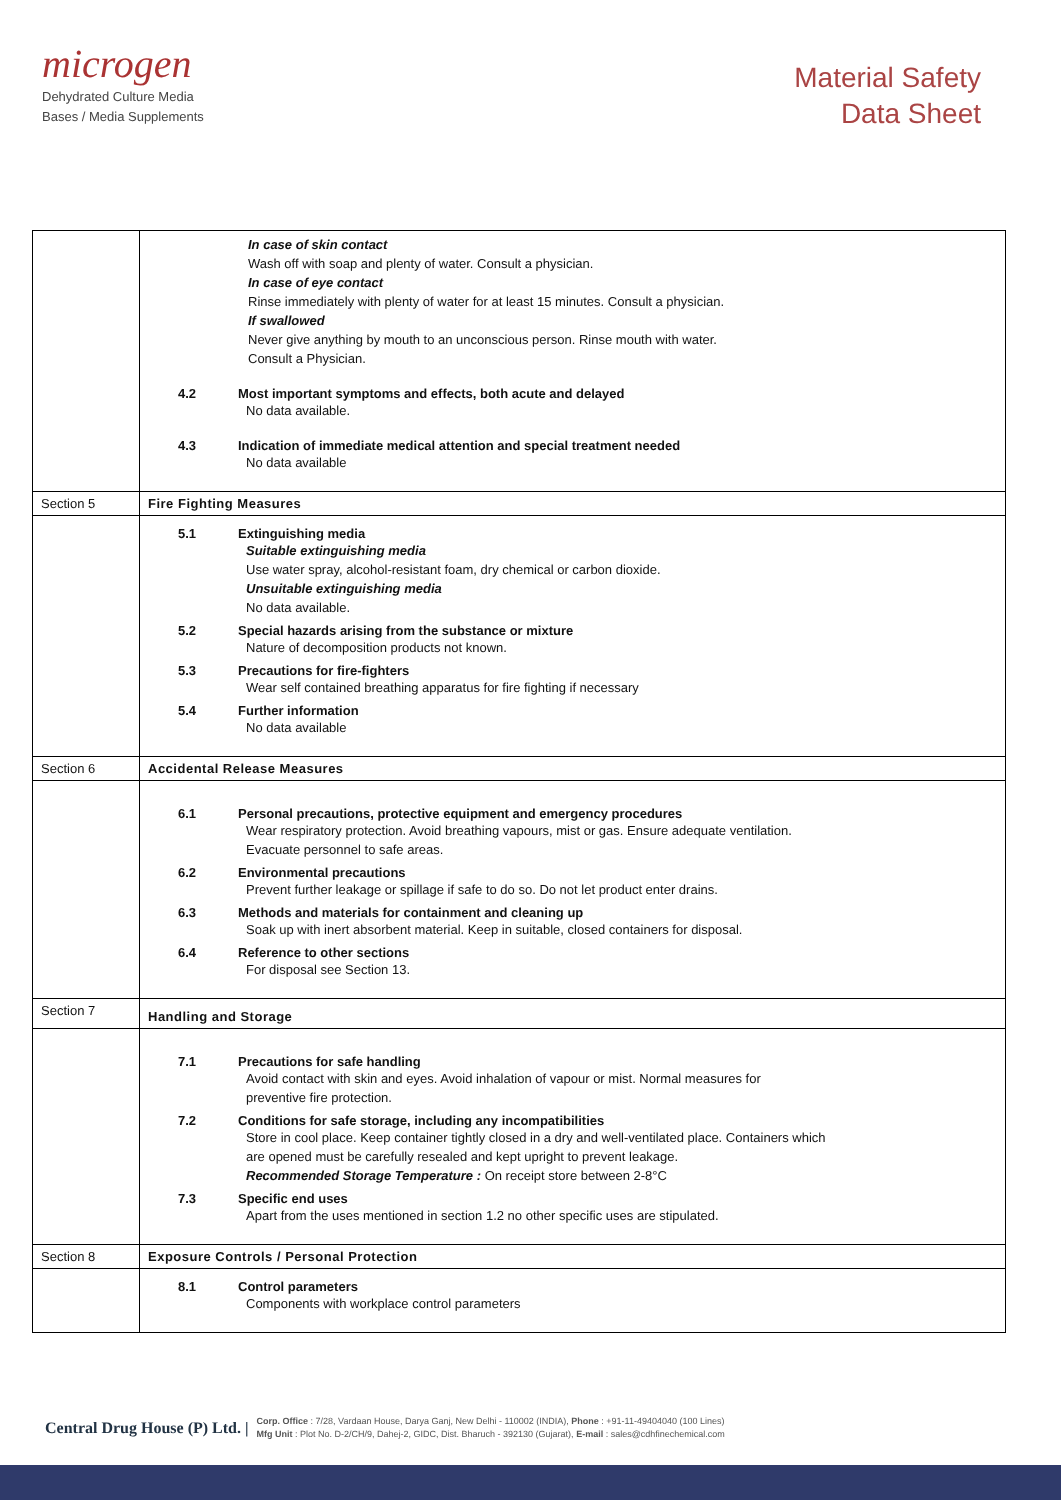microgen
Dehydrated Culture Media
Bases / Media Supplements
Material Safety
Data Sheet
| | In case of skin contact Wash off with soap and plenty of water. Consult a physician. In case of eye contact Rinse immediately with plenty of water for at least 15 minutes. Consult a physician. If swallowed Never give anything by mouth to an unconscious person. Rinse mouth with water. Consult a Physician. 4.2 Most important symptoms and effects, both acute and delayed No data available. 4.3 Indication of immediate medical attention and special treatment needed No data available |
| Section 5 | Fire Fighting Measures |
| | 5.1 Extinguishing media Suitable extinguishing media Use water spray, alcohol-resistant foam, dry chemical or carbon dioxide. Unsuitable extinguishing media No data available. 5.2 Special hazards arising from the substance or mixture Nature of decomposition products not known. 5.3 Precautions for fire-fighters Wear self contained breathing apparatus for fire fighting if necessary 5.4 Further information No data available |
| Section 6 | Accidental Release Measures |
| | 6.1 Personal precautions, protective equipment and emergency procedures Wear respiratory protection. Avoid breathing vapours, mist or gas. Ensure adequate ventilation. Evacuate personnel to safe areas. 6.2 Environmental precautions Prevent further leakage or spillage if safe to do so. Do not let product enter drains. 6.3 Methods and materials for containment and cleaning up Soak up with inert absorbent material. Keep in suitable, closed containers for disposal. 6.4 Reference to other sections For disposal see Section 13. |
| Section 7 | Handling and Storage |
| | 7.1 Precautions for safe handling Avoid contact with skin and eyes. Avoid inhalation of vapour or mist. Normal measures for preventive fire protection. 7.2 Conditions for safe storage, including any incompatibilities Store in cool place. Keep container tightly closed in a dry and well-ventilated place. Containers which are opened must be carefully resealed and kept upright to prevent leakage. Recommended Storage Temperature : On receipt store between 2-8°C 7.3 Specific end uses Apart from the uses mentioned in section 1.2 no other specific uses are stipulated. |
| Section 8 | Exposure Controls / Personal Protection |
| | 8.1 Control parameters Components with workplace control parameters |
Central Drug House (P) Ltd. | Corp. Office : 7/28, Vardaan House, Darya Ganj, New Delhi - 110002 (INDIA), Phone : +91-11-49404040 (100 Lines)
Mfg Unit : Plot No. D-2/CH/9, Dahej-2, GIDC, Dist. Bharuch - 392130 (Gujarat), E-mail : sales@cdhfinechemical.com